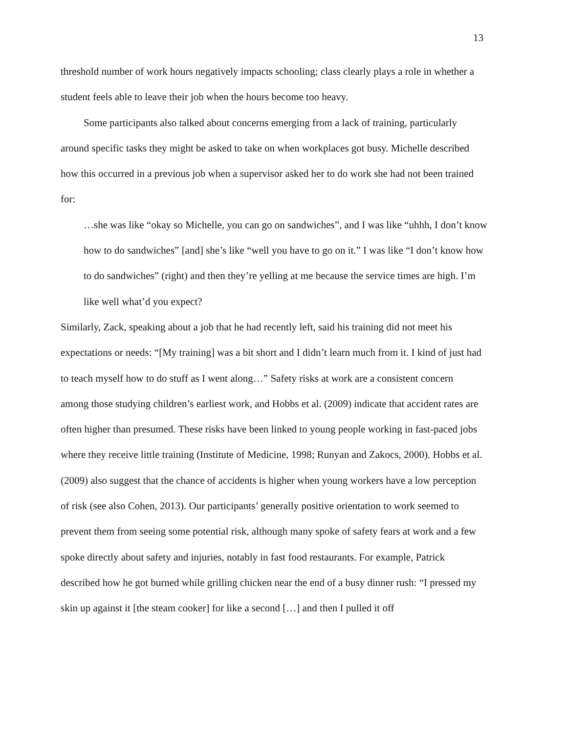13
threshold number of work hours negatively impacts schooling; class clearly plays a role in whether a student feels able to leave their job when the hours become too heavy.
Some participants also talked about concerns emerging from a lack of training, particularly around specific tasks they might be asked to take on when workplaces got busy. Michelle described how this occurred in a previous job when a supervisor asked her to do work she had not been trained for:
…she was like “okay so Michelle, you can go on sandwiches”, and I was like “uhhh, I don’t know how to do sandwiches” [and] she’s like “well you have to go on it.” I was like “I don’t know how to do sandwiches” (right) and then they’re yelling at me because the service times are high. I’m like well what’d you expect?
Similarly, Zack, speaking about a job that he had recently left, said his training did not meet his expectations or needs: “[My training] was a bit short and I didn’t learn much from it. I kind of just had to teach myself how to do stuff as I went along…” Safety risks at work are a consistent concern among those studying children’s earliest work, and Hobbs et al. (2009) indicate that accident rates are often higher than presumed. These risks have been linked to young people working in fast-paced jobs where they receive little training (Institute of Medicine, 1998; Runyan and Zakocs, 2000). Hobbs et al. (2009) also suggest that the chance of accidents is higher when young workers have a low perception of risk (see also Cohen, 2013). Our participants’ generally positive orientation to work seemed to prevent them from seeing some potential risk, although many spoke of safety fears at work and a few spoke directly about safety and injuries, notably in fast food restaurants. For example, Patrick described how he got burned while grilling chicken near the end of a busy dinner rush: “I pressed my skin up against it [the steam cooker] for like a second […] and then I pulled it off